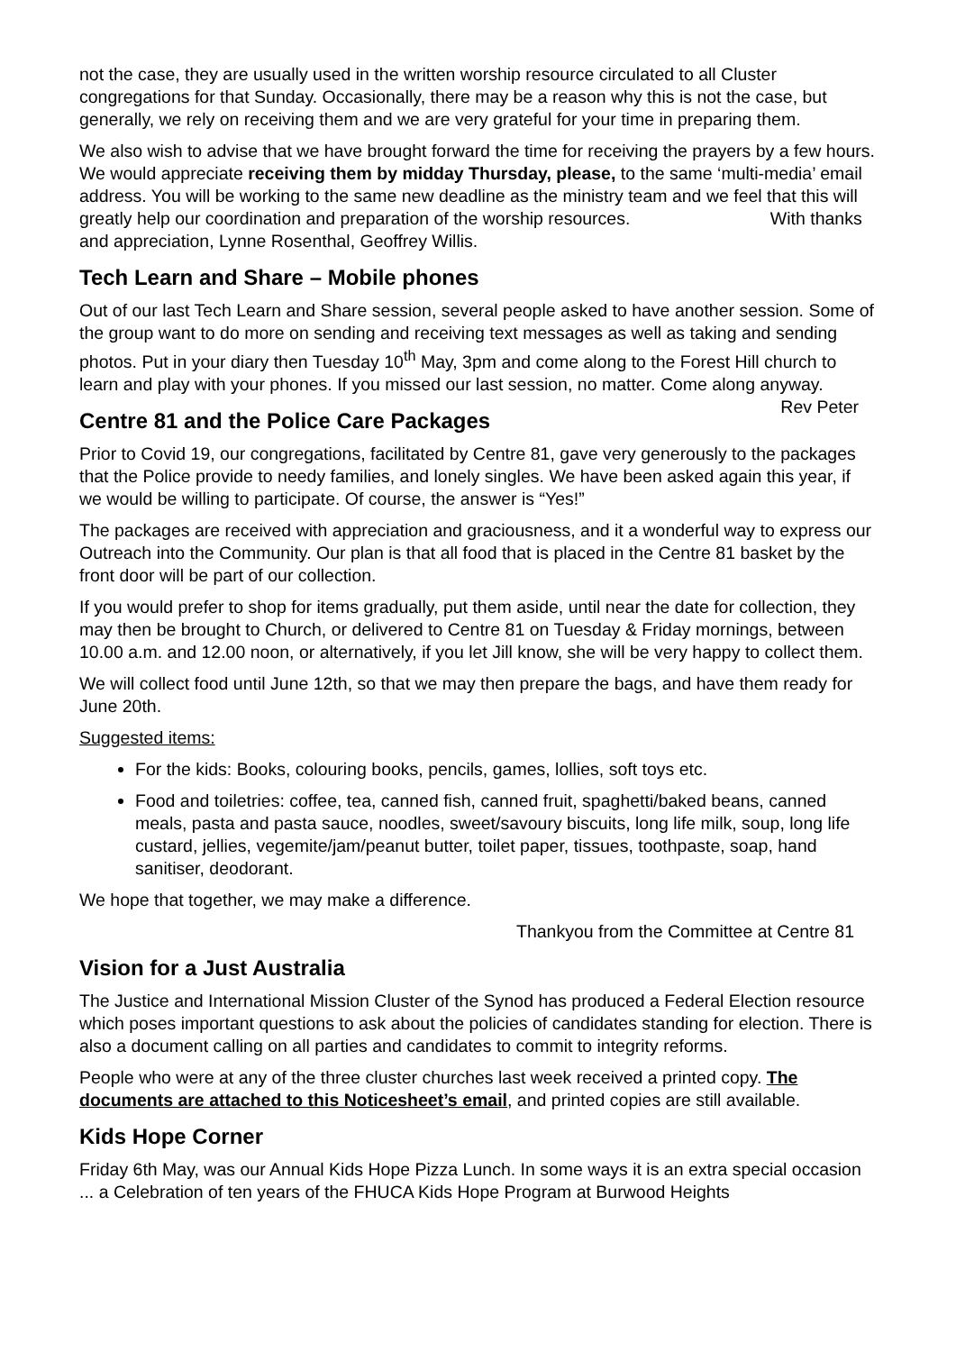not the case, they are usually used in the written worship resource circulated to all Cluster congregations for that Sunday. Occasionally, there may be a reason why this is not the case, but generally, we rely on receiving them and we are very grateful for your time in preparing them.
We also wish to advise that we have brought forward the time for receiving the prayers by a few hours. We would appreciate receiving them by midday Thursday, please, to the same ‘multi-media’ email address. You will be working to the same new deadline as the ministry team and we feel that this will greatly help our coordination and preparation of the worship resources. With thanks and appreciation, Lynne Rosenthal, Geoffrey Willis.
Tech Learn and Share – Mobile phones
Out of our last Tech Learn and Share session, several people asked to have another session. Some of the group want to do more on sending and receiving text messages as well as taking and sending photos. Put in your diary then Tuesday 10<sup>th</sup> May, 3pm and come along to the Forest Hill church to learn and play with your phones. If you missed our last session, no matter. Come along anyway. Rev Peter
Centre 81 and the Police Care Packages
Prior to Covid 19, our congregations, facilitated by Centre 81, gave very generously to the packages that the Police provide to needy families, and lonely singles. We have been asked again this year, if we would be willing to participate. Of course, the answer is “Yes!”
The packages are received with appreciation and graciousness, and it a wonderful way to express our Outreach into the Community. Our plan is that all food that is placed in the Centre 81 basket by the front door will be part of our collection.
If you would prefer to shop for items gradually, put them aside, until near the date for collection, they may then be brought to Church, or delivered to Centre 81 on Tuesday & Friday mornings, between 10.00 a.m. and 12.00 noon, or alternatively, if you let Jill know, she will be very happy to collect them.
We will collect food until June 12th, so that we may then prepare the bags, and have them ready for June 20th.
Suggested items:
For the kids: Books, colouring books, pencils, games, lollies, soft toys etc.
Food and toiletries: coffee, tea, canned fish, canned fruit, spaghetti/baked beans, canned meals, pasta and pasta sauce, noodles, sweet/savoury biscuits, long life milk, soup, long life custard, jellies, vegemite/jam/peanut butter, toilet paper, tissues, toothpaste, soap, hand sanitiser, deodorant.
We hope that together, we may make a difference.
Thankyou from the Committee at Centre 81
Vision for a Just Australia
The Justice and International Mission Cluster of the Synod has produced a Federal Election resource which poses important questions to ask about the policies of candidates standing for election. There is also a document calling on all parties and candidates to commit to integrity reforms.
People who were at any of the three cluster churches last week received a printed copy. The documents are attached to this Noticesheet’s email, and printed copies are still available.
Kids Hope Corner
Friday 6th May, was our Annual Kids Hope Pizza Lunch. In some ways it is an extra special occasion ... a Celebration of ten years of the FHUCA Kids Hope Program at Burwood Heights